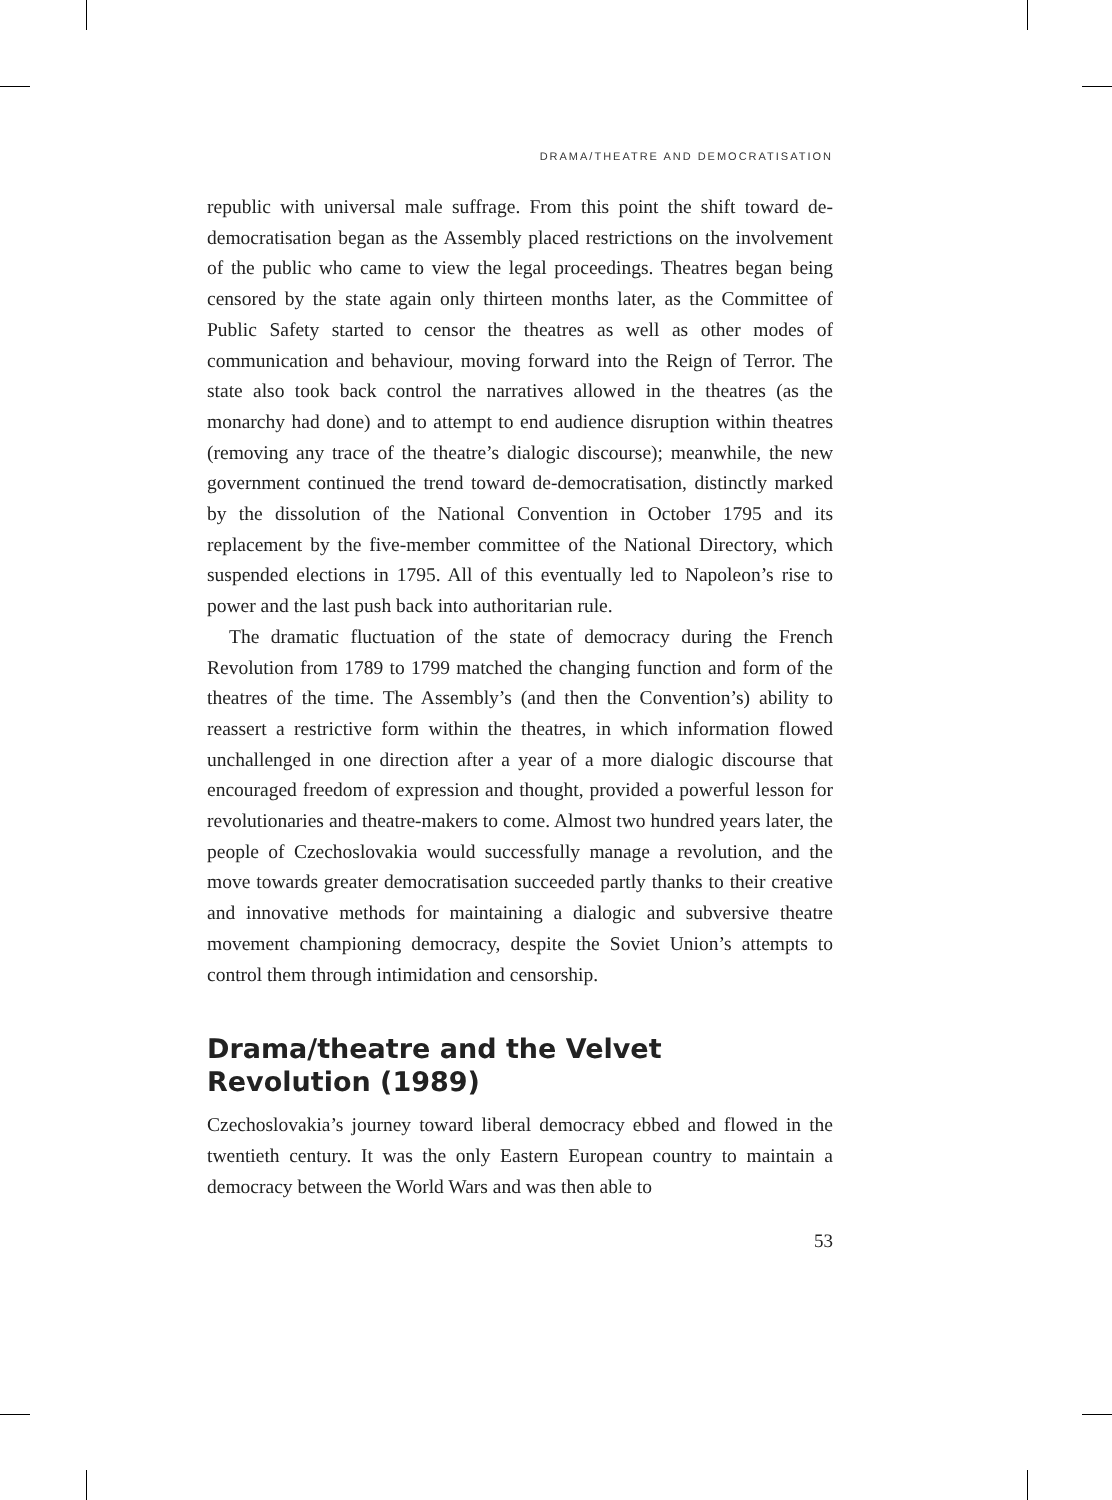DRAMA/THEATRE AND DEMOCRATISATION
republic with universal male suffrage. From this point the shift toward de-democratisation began as the Assembly placed restrictions on the involvement of the public who came to view the legal proceedings. Theatres began being censored by the state again only thirteen months later, as the Committee of Public Safety started to censor the theatres as well as other modes of communication and behaviour, moving forward into the Reign of Terror. The state also took back control the narratives allowed in the theatres (as the monarchy had done) and to attempt to end audience disruption within theatres (removing any trace of the theatre’s dialogic discourse); meanwhile, the new government continued the trend toward de-democratisation, distinctly marked by the dissolution of the National Convention in October 1795 and its replacement by the five-member committee of the National Directory, which suspended elections in 1795. All of this eventually led to Napoleon’s rise to power and the last push back into authoritarian rule.
The dramatic fluctuation of the state of democracy during the French Revolution from 1789 to 1799 matched the changing function and form of the theatres of the time. The Assembly’s (and then the Convention’s) ability to reassert a restrictive form within the theatres, in which information flowed unchallenged in one direction after a year of a more dialogic discourse that encouraged freedom of expression and thought, provided a powerful lesson for revolutionaries and theatre-makers to come. Almost two hundred years later, the people of Czechoslovakia would successfully manage a revolution, and the move towards greater democratisation succeeded partly thanks to their creative and innovative methods for maintaining a dialogic and subversive theatre movement championing democracy, despite the Soviet Union’s attempts to control them through intimidation and censorship.
Drama/theatre and the Velvet Revolution (1989)
Czechoslovakia’s journey toward liberal democracy ebbed and flowed in the twentieth century. It was the only Eastern European country to maintain a democracy between the World Wars and was then able to
53